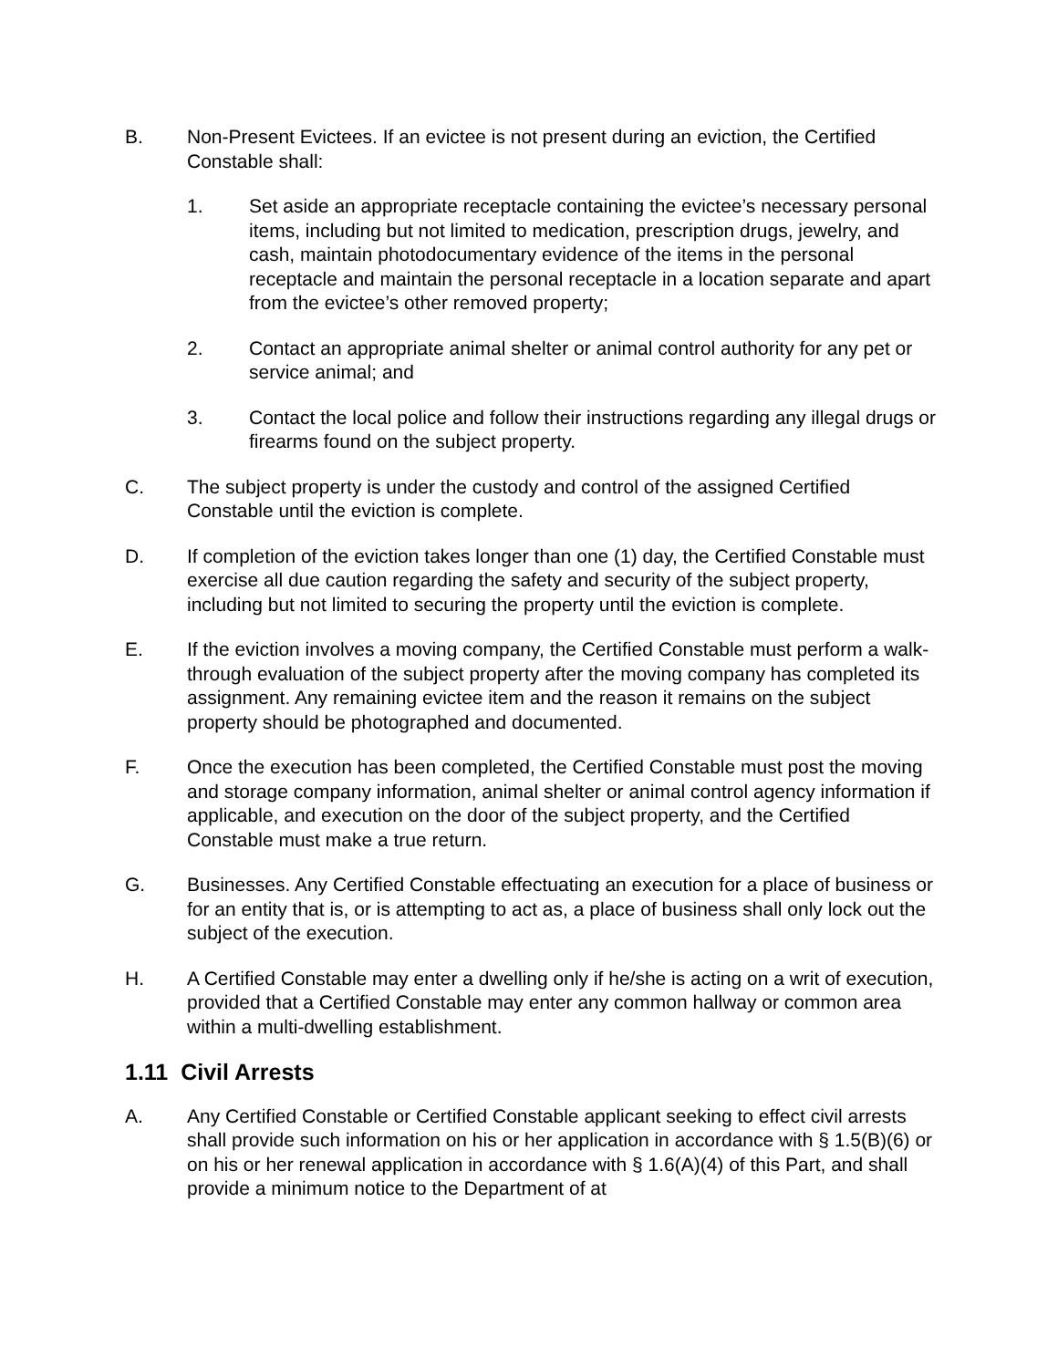B. Non-Present Evictees. If an evictee is not present during an eviction, the Certified Constable shall:
1. Set aside an appropriate receptacle containing the evictee’s necessary personal items, including but not limited to medication, prescription drugs, jewelry, and cash, maintain photodocumentary evidence of the items in the personal receptacle and maintain the personal receptacle in a location separate and apart from the evictee’s other removed property;
2. Contact an appropriate animal shelter or animal control authority for any pet or service animal; and
3. Contact the local police and follow their instructions regarding any illegal drugs or firearms found on the subject property.
C. The subject property is under the custody and control of the assigned Certified Constable until the eviction is complete.
D. If completion of the eviction takes longer than one (1) day, the Certified Constable must exercise all due caution regarding the safety and security of the subject property, including but not limited to securing the property until the eviction is complete.
E. If the eviction involves a moving company, the Certified Constable must perform a walk-through evaluation of the subject property after the moving company has completed its assignment. Any remaining evictee item and the reason it remains on the subject property should be photographed and documented.
F. Once the execution has been completed, the Certified Constable must post the moving and storage company information, animal shelter or animal control agency information if applicable, and execution on the door of the subject property, and the Certified Constable must make a true return.
G. Businesses. Any Certified Constable effectuating an execution for a place of business or for an entity that is, or is attempting to act as, a place of business shall only lock out the subject of the execution.
H. A Certified Constable may enter a dwelling only if he/she is acting on a writ of execution, provided that a Certified Constable may enter any common hallway or common area within a multi-dwelling establishment.
1.11 Civil Arrests
A. Any Certified Constable or Certified Constable applicant seeking to effect civil arrests shall provide such information on his or her application in accordance with § 1.5(B)(6) or on his or her renewal application in accordance with § 1.6(A)(4) of this Part, and shall provide a minimum notice to the Department of at